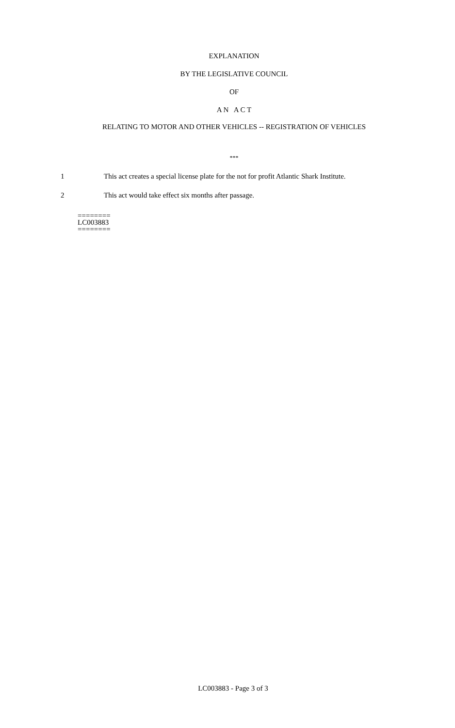EXPLANATION
BY THE LEGISLATIVE COUNCIL
OF
A N A C T
RELATING TO MOTOR AND OTHER VEHICLES -- REGISTRATION OF VEHICLES
***
1 This act creates a special license plate for the not for profit Atlantic Shark Institute.
2 This act would take effect six months after passage.
========
LC003883
========
LC003883 - Page 3 of 3